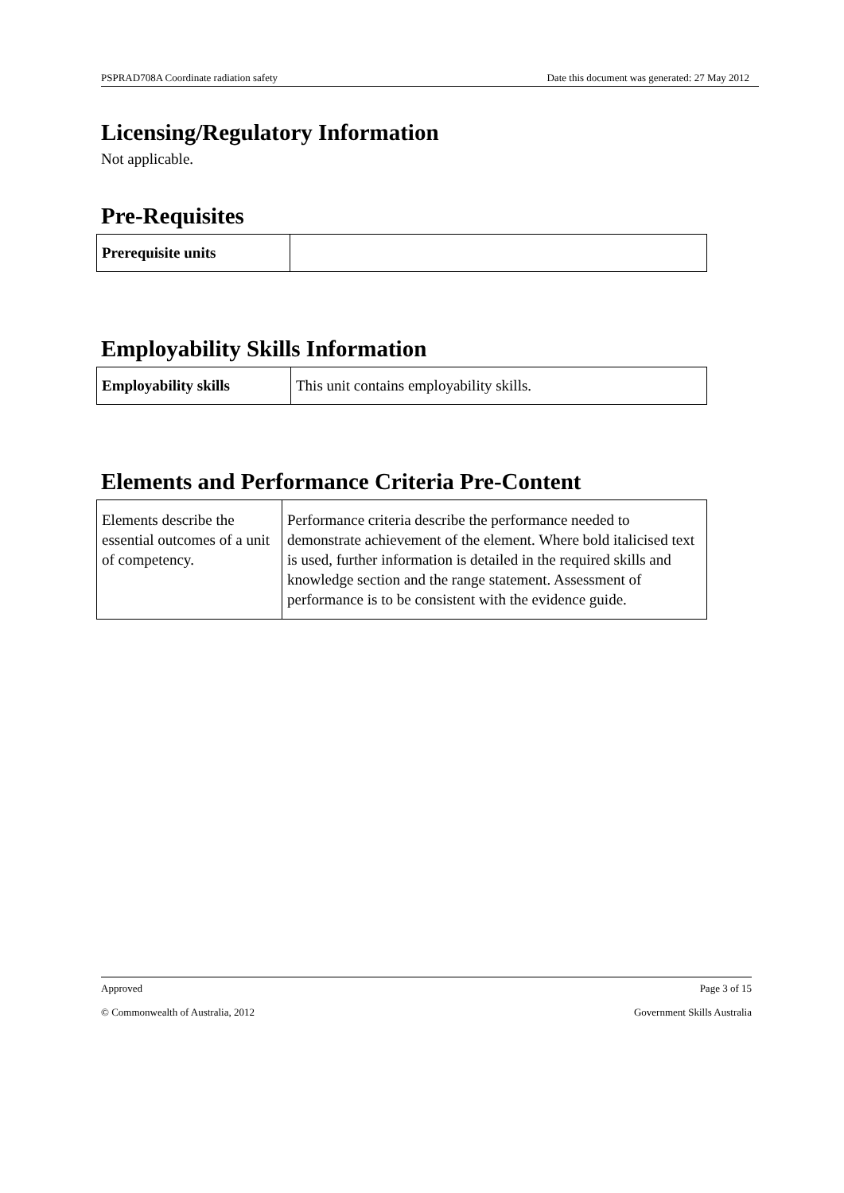PSPRAD708A Coordinate radiation safety Date this document was generated: 27 May 2012
Licensing/Regulatory Information
Not applicable.
Pre-Requisites
| Prerequisite units | |
Employability Skills Information
| Employability skills | This unit contains employability skills. |
Elements and Performance Criteria Pre-Content
| Elements describe the essential outcomes of a unit of competency. | Performance criteria describe the performance needed to demonstrate achievement of the element. Where bold italicised text is used, further information is detailed in the required skills and knowledge section and the range statement. Assessment of performance is to be consistent with the evidence guide. |
Approved Page 3 of 15
© Commonwealth of Australia, 2012 Government Skills Australia